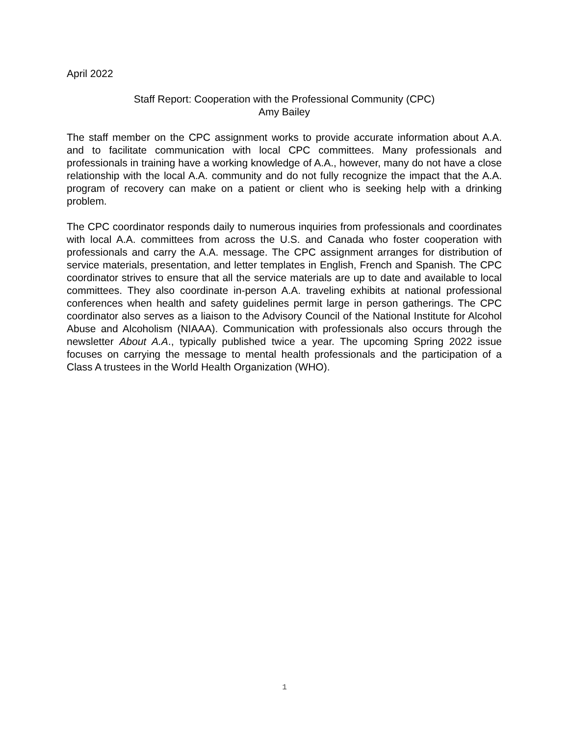April 2022
Staff Report: Cooperation with the Professional Community (CPC)
Amy Bailey
The staff member on the CPC assignment works to provide accurate information about A.A. and to facilitate communication with local CPC committees. Many professionals and professionals in training have a working knowledge of A.A., however, many do not have a close relationship with the local A.A. community and do not fully recognize the impact that the A.A. program of recovery can make on a patient or client who is seeking help with a drinking problem.
The CPC coordinator responds daily to numerous inquiries from professionals and coordinates with local A.A. committees from across the U.S. and Canada who foster cooperation with professionals and carry the A.A. message. The CPC assignment arranges for distribution of service materials, presentation, and letter templates in English, French and Spanish. The CPC coordinator strives to ensure that all the service materials are up to date and available to local committees. They also coordinate in-person A.A. traveling exhibits at national professional conferences when health and safety guidelines permit large in person gatherings. The CPC coordinator also serves as a liaison to the Advisory Council of the National Institute for Alcohol Abuse and Alcoholism (NIAAA). Communication with professionals also occurs through the newsletter About A.A., typically published twice a year. The upcoming Spring 2022 issue focuses on carrying the message to mental health professionals and the participation of a Class A trustees in the World Health Organization (WHO).
1